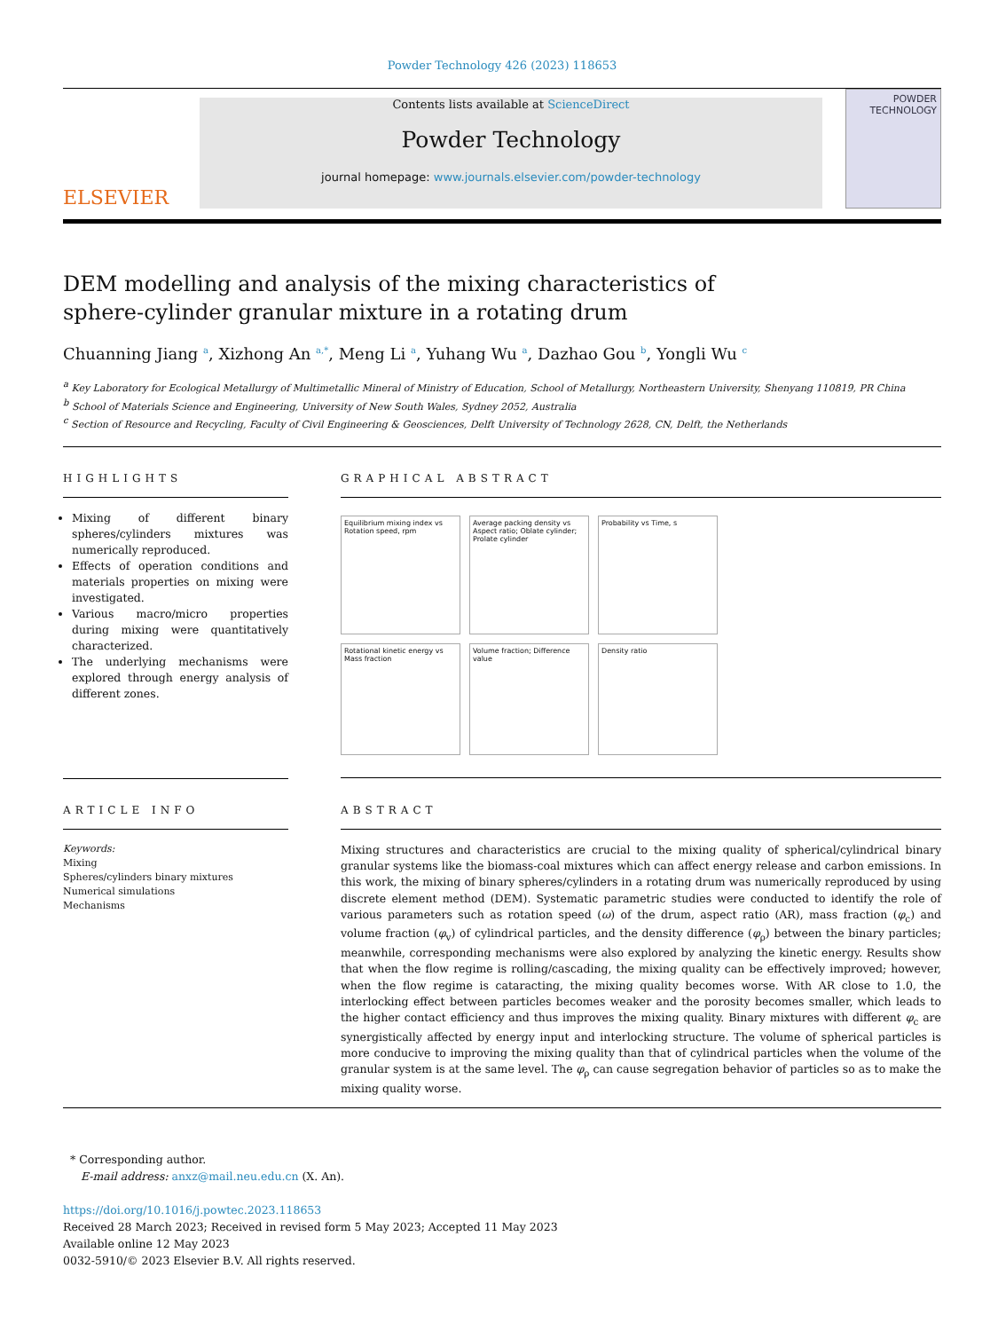Powder Technology 426 (2023) 118653
ELSEVIER
Contents lists available at ScienceDirect
Powder Technology
journal homepage: www.journals.elsevier.com/powder-technology
POWDER TECHNOLOGY
DEM modelling and analysis of the mixing characteristics of sphere-cylinder granular mixture in a rotating drum
Chuanning Jiang <sup>a</sup>, Xizhong An <sup>a,*</sup>, Meng Li <sup>a</sup>, Yuhang Wu <sup>a</sup>, Dazhao Gou <sup>b</sup>, Yongli Wu <sup>c</sup>
<sup>a</sup> Key Laboratory for Ecological Metallurgy of Multimetallic Mineral of Ministry of Education, School of Metallurgy, Northeastern University, Shenyang 110819, PR China
<sup>b</sup> School of Materials Science and Engineering, University of New South Wales, Sydney 2052, Australia
<sup>c</sup> Section of Resource and Recycling, Faculty of Civil Engineering & Geosciences, Delft University of Technology 2628, CN, Delft, the Netherlands
HIGHLIGHTS
Mixing of different binary spheres/cylinders mixtures was numerically reproduced.
Effects of operation conditions and materials properties on mixing were investigated.
Various macro/micro properties during mixing were quantitatively characterized.
The underlying mechanisms were explored through energy analysis of different zones.
GRAPHICAL ABSTRACT
Equilibrium mixing index vs Rotation speed, rpm
Average packing density vs Aspect ratio; Oblate cylinder; Prolate cylinder
Probability vs Time, s
Rotational kinetic energy vs Mass fraction
Volume fraction; Difference value
Density ratio
ARTICLE INFO
Keywords:
Mixing
Spheres/cylinders binary mixtures
Numerical simulations
Mechanisms
ABSTRACT
Mixing structures and characteristics are crucial to the mixing quality of spherical/cylindrical binary granular systems like the biomass-coal mixtures which can affect energy release and carbon emissions. In this work, the mixing of binary spheres/cylinders in a rotating drum was numerically reproduced by using discrete element method (DEM). Systematic parametric studies were conducted to identify the role of various parameters such as rotation speed (ω) of the drum, aspect ratio (AR), mass fraction (φ<sub>c</sub>) and volume fraction (φ<sub>v</sub>) of cylindrical particles, and the density difference (φ<sub>ρ</sub>) between the binary particles; meanwhile, corresponding mechanisms were also explored by analyzing the kinetic energy. Results show that when the flow regime is rolling/cascading, the mixing quality can be effectively improved; however, when the flow regime is cataracting, the mixing quality becomes worse. With AR close to 1.0, the interlocking effect between particles becomes weaker and the porosity becomes smaller, which leads to the higher contact efficiency and thus improves the mixing quality. Binary mixtures with different φ<sub>c</sub> are synergistically affected by energy input and interlocking structure. The volume of spherical particles is more conducive to improving the mixing quality than that of cylindrical particles when the volume of the granular system is at the same level. The φ<sub>ρ</sub> can cause segregation behavior of particles so as to make the mixing quality worse.
* Corresponding author.
E-mail address: anxz@mail.neu.edu.cn (X. An).
https://doi.org/10.1016/j.powtec.2023.118653
Received 28 March 2023; Received in revised form 5 May 2023; Accepted 11 May 2023
Available online 12 May 2023
0032-5910/© 2023 Elsevier B.V. All rights reserved.